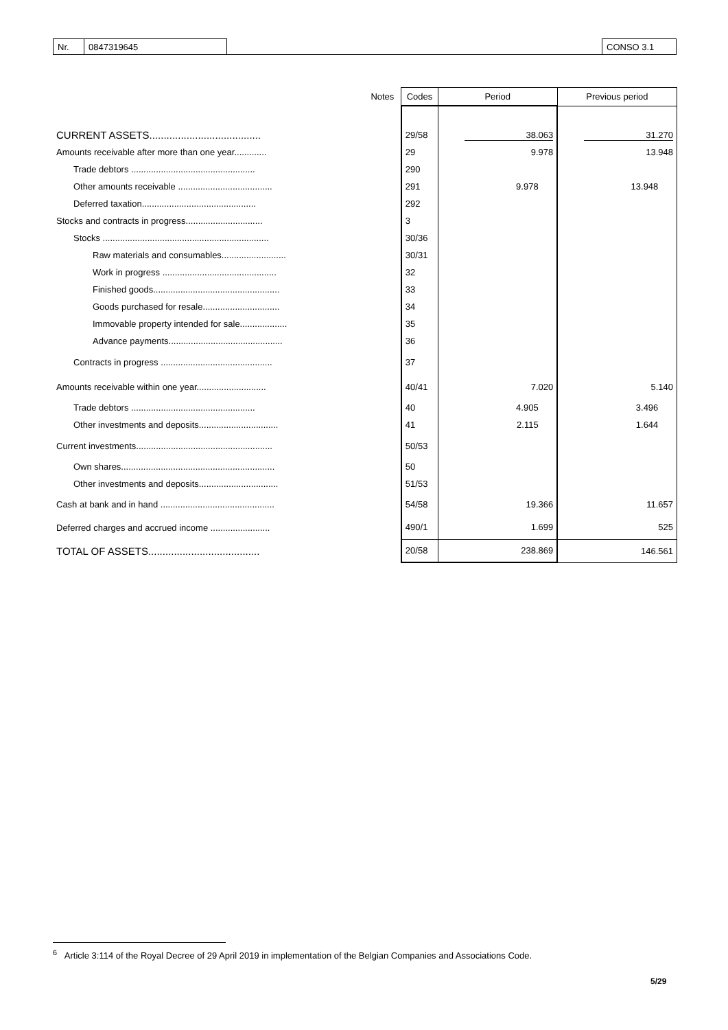| Nr. | 0847319645 | | CONSO 3.1 |
| | Notes | Codes | Period | Previous period |
| --- | --- | --- | --- | --- |
| CURRENT ASSETS....................................... | | 29/58 | 38.063 | 31.270 |
| Amounts receivable after more than one year............. | | 29 | 9.978 | 13.948 |
| Trade debtors .................................................. | | 290 | | |
| Other amounts receivable ...................................... | | 291 | 9.978 | 13.948 |
| Deferred taxation.............................................. | | 292 | | |
| Stocks and contracts in progress............................... | | 3 | | |
| Stocks ................................................................... | | 30/36 | | |
| Raw materials and consumables.......................... | | 30/31 | | |
| Work in progress .............................................. | | 32 | | |
| Finished goods................................................... | | 33 | | |
| Goods purchased for resale............................... | | 34 | | |
| Immovable property intended for sale................... | | 35 | | |
| Advance payments.............................................. | | 36 | | |
| Contracts in progress ............................................. | | 37 | | |
| Amounts receivable within one year............................ | | 40/41 | 7.020 | 5.140 |
| Trade debtors .................................................. | | 40 | 4.905 | 3.496 |
| Other investments and deposits................................ | | 41 | 2.115 | 1.644 |
| Current investments....................................................... | | 50/53 | | |
| Own shares.............................................................. | | 50 | | |
| Other investments and deposits................................ | | 51/53 | | |
| Cash at bank and in hand .............................................. | | 54/58 | 19.366 | 11.657 |
| Deferred charges and accrued income ........................ | | 490/1 | 1.699 | 525 |
| TOTAL OF ASSETS....................................... | | 20/58 | 238.869 | 146.561 |
<sup>6</sup> Article 3:114 of the Royal Decree of 29 April 2019 in implementation of the Belgian Companies and Associations Code.
5/29